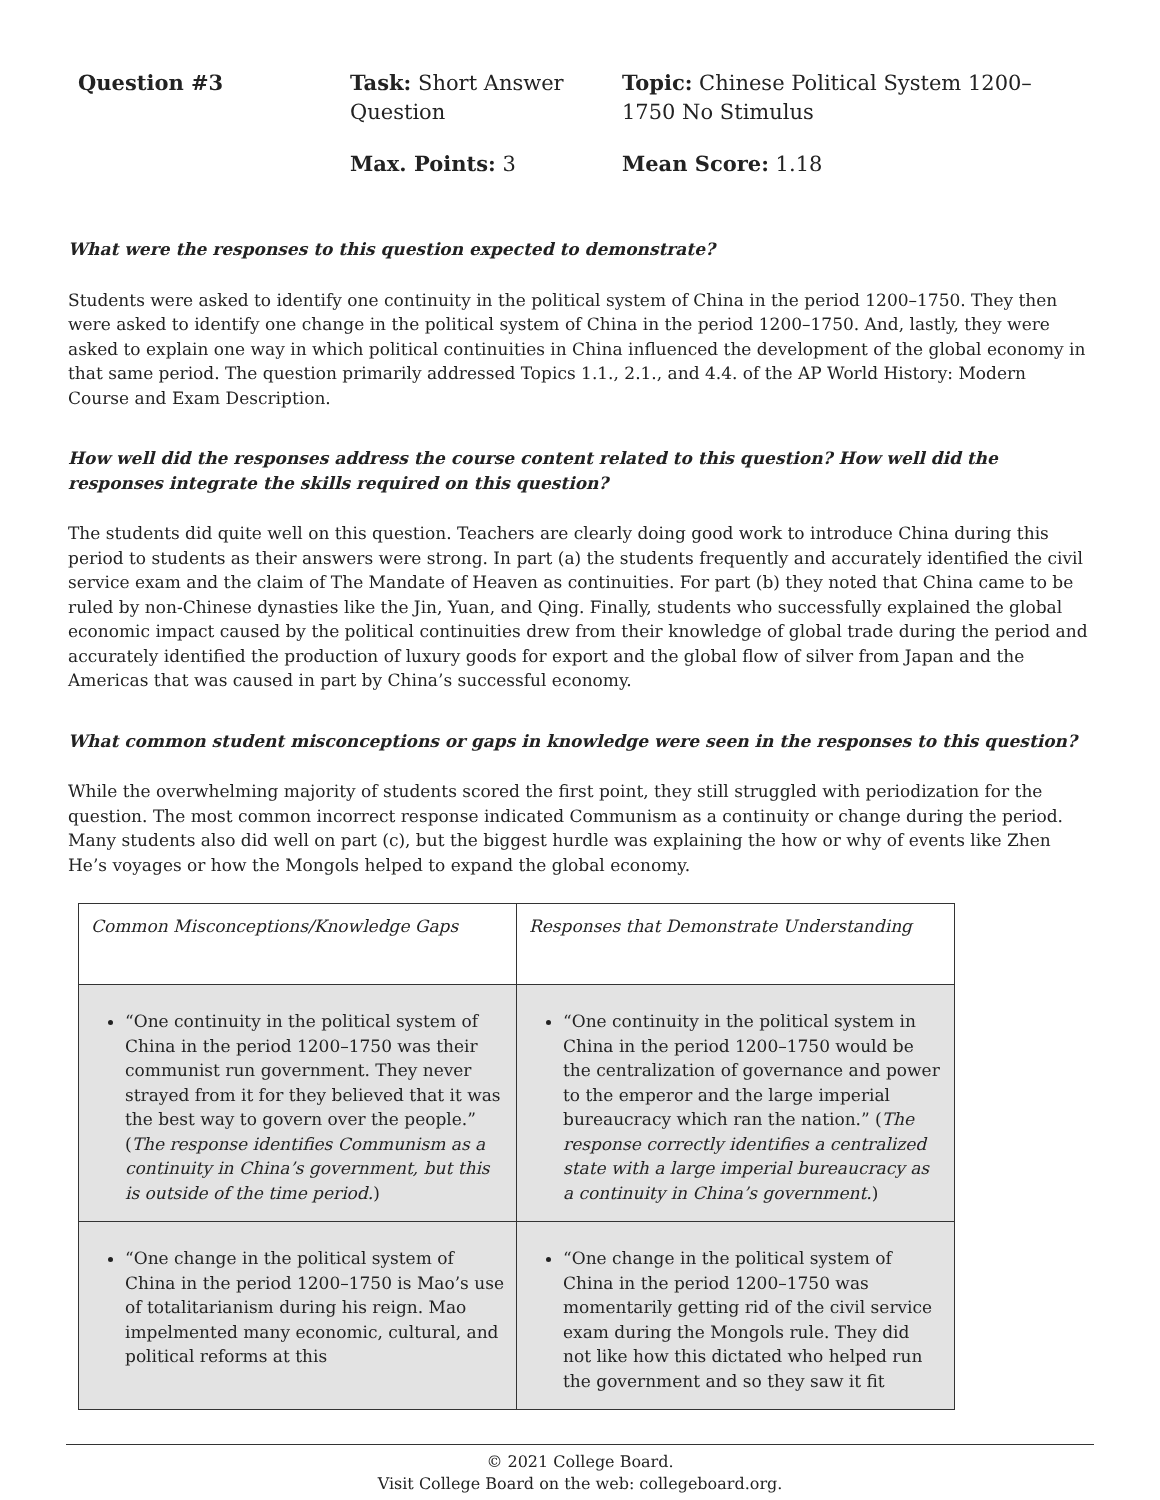Question #3
Task: Short Answer Question
Topic: Chinese Political System 1200–1750 No Stimulus
Max. Points: 3
Mean Score: 1.18
What were the responses to this question expected to demonstrate?
Students were asked to identify one continuity in the political system of China in the period 1200–1750. They then were asked to identify one change in the political system of China in the period 1200–1750. And, lastly, they were asked to explain one way in which political continuities in China influenced the development of the global economy in that same period. The question primarily addressed Topics 1.1., 2.1., and 4.4. of the AP World History: Modern Course and Exam Description.
How well did the responses address the course content related to this question? How well did the responses integrate the skills required on this question?
The students did quite well on this question. Teachers are clearly doing good work to introduce China during this period to students as their answers were strong. In part (a) the students frequently and accurately identified the civil service exam and the claim of The Mandate of Heaven as continuities. For part (b) they noted that China came to be ruled by non-Chinese dynasties like the Jin, Yuan, and Qing. Finally, students who successfully explained the global economic impact caused by the political continuities drew from their knowledge of global trade during the period and accurately identified the production of luxury goods for export and the global flow of silver from Japan and the Americas that was caused in part by China’s successful economy.
What common student misconceptions or gaps in knowledge were seen in the responses to this question?
While the overwhelming majority of students scored the first point, they still struggled with periodization for the question. The most common incorrect response indicated Communism as a continuity or change during the period. Many students also did well on part (c), but the biggest hurdle was explaining the how or why of events like Zhen He’s voyages or how the Mongols helped to expand the global economy.
| Common Misconceptions/Knowledge Gaps | Responses that Demonstrate Understanding |
| “One continuity in the political system of China in the period 1200–1750 was their communist run government. They never strayed from it for they believed that it was the best way to govern over the people.” ( The response identifies Communism as a continuity in China’s government, but this is outside of the time period. ) | “One continuity in the political system in China in the period 1200–1750 would be the centralization of governance and power to the emperor and the large imperial bureaucracy which ran the nation.” ( The response correctly identifies a centralized state with a large imperial bureaucracy as a continuity in China’s government. ) |
| “One change in the political system of China in the period 1200–1750 is Mao’s use of totalitarianism during his reign. Mao impelmented many economic, cultural, and political reforms at this | “One change in the political system of China in the period 1200–1750 was momentarily getting rid of the civil service exam during the Mongols rule. They did not like how this dictated who helped run the government and so they saw it fit |
© 2021 College Board.
Visit College Board on the web: collegeboard.org.